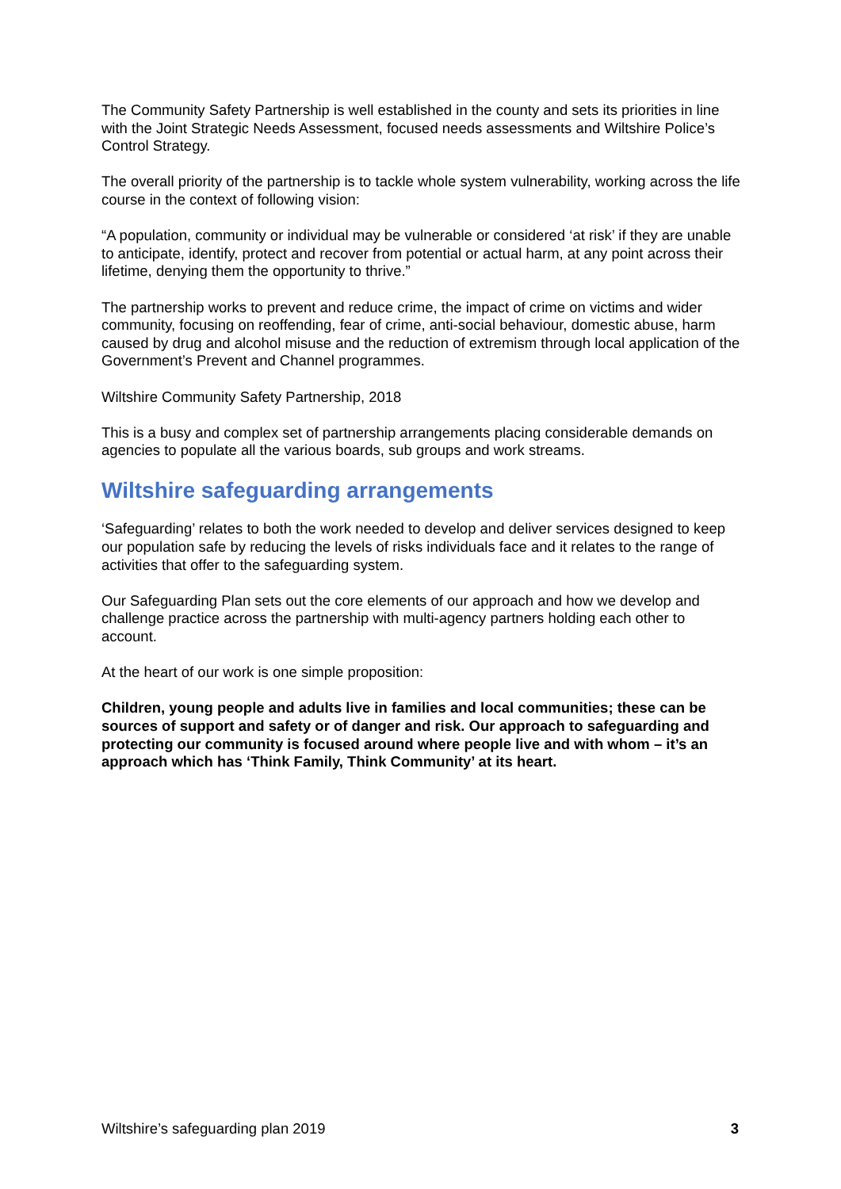The Community Safety Partnership is well established in the county and sets its priorities in line with the Joint Strategic Needs Assessment, focused needs assessments and Wiltshire Police’s Control Strategy.
The overall priority of the partnership is to tackle whole system vulnerability, working across the life course in the context of following vision:
“A population, community or individual may be vulnerable or considered ‘at risk’ if they are unable to anticipate, identify, protect and recover from potential or actual harm, at any point across their lifetime, denying them the opportunity to thrive.”
The partnership works to prevent and reduce crime, the impact of crime on victims and wider community, focusing on reoffending, fear of crime, anti-social behaviour, domestic abuse, harm caused by drug and alcohol misuse and the reduction of extremism through local application of the Government’s Prevent and Channel programmes.
Wiltshire Community Safety Partnership, 2018
This is a busy and complex set of partnership arrangements placing considerable demands on agencies to populate all the various boards, sub groups and work streams.
Wiltshire safeguarding arrangements
‘Safeguarding’ relates to both the work needed to develop and deliver services designed to keep our population safe by reducing the levels of risks individuals face and it relates to the range of activities that offer to the safeguarding system.
Our Safeguarding Plan sets out the core elements of our approach and how we develop and challenge practice across the partnership with multi-agency partners holding each other to account.
At the heart of our work is one simple proposition:
Children, young people and adults live in families and local communities; these can be sources of support and safety or of danger and risk. Our approach to safeguarding and protecting our community is focused around where people live and with whom – it’s an approach which has ‘Think Family, Think Community’ at its heart.
Wiltshire’s safeguarding plan 2019 3